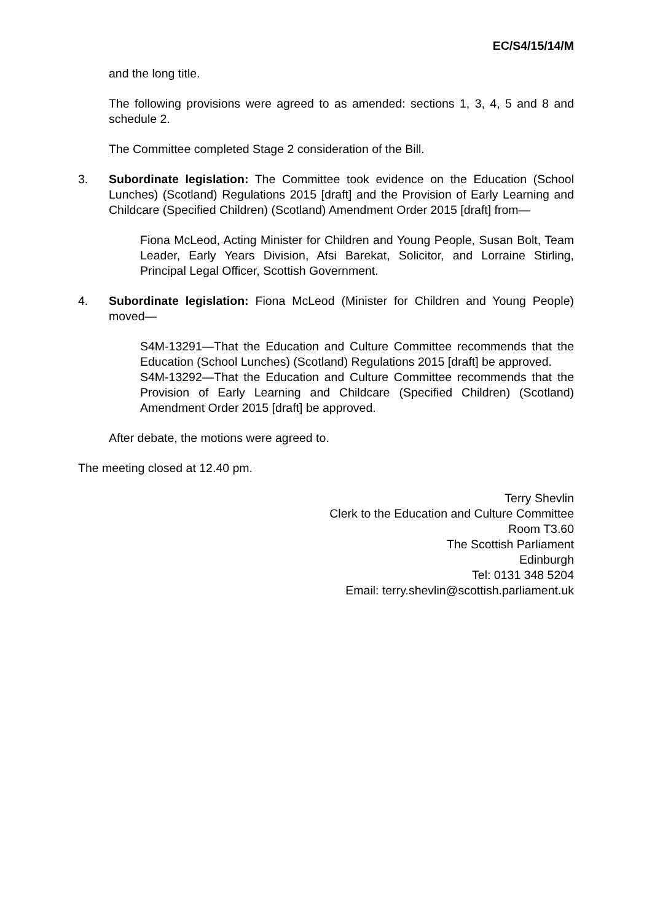EC/S4/15/14/M
and the long title.
The following provisions were agreed to as amended: sections 1, 3, 4, 5 and 8 and schedule 2.
The Committee completed Stage 2 consideration of the Bill.
3. Subordinate legislation: The Committee took evidence on the Education (School Lunches) (Scotland) Regulations 2015 [draft] and the Provision of Early Learning and Childcare (Specified Children) (Scotland) Amendment Order 2015 [draft] from—
Fiona McLeod, Acting Minister for Children and Young People, Susan Bolt, Team Leader, Early Years Division, Afsi Barekat, Solicitor, and Lorraine Stirling, Principal Legal Officer, Scottish Government.
4. Subordinate legislation: Fiona McLeod (Minister for Children and Young People) moved—
S4M-13291—That the Education and Culture Committee recommends that the Education (School Lunches) (Scotland) Regulations 2015 [draft] be approved.
S4M-13292—That the Education and Culture Committee recommends that the Provision of Early Learning and Childcare (Specified Children) (Scotland) Amendment Order 2015 [draft] be approved.
After debate, the motions were agreed to.
The meeting closed at 12.40 pm.
Terry Shevlin
Clerk to the Education and Culture Committee
Room T3.60
The Scottish Parliament
Edinburgh
Tel: 0131 348 5204
Email: terry.shevlin@scottish.parliament.uk